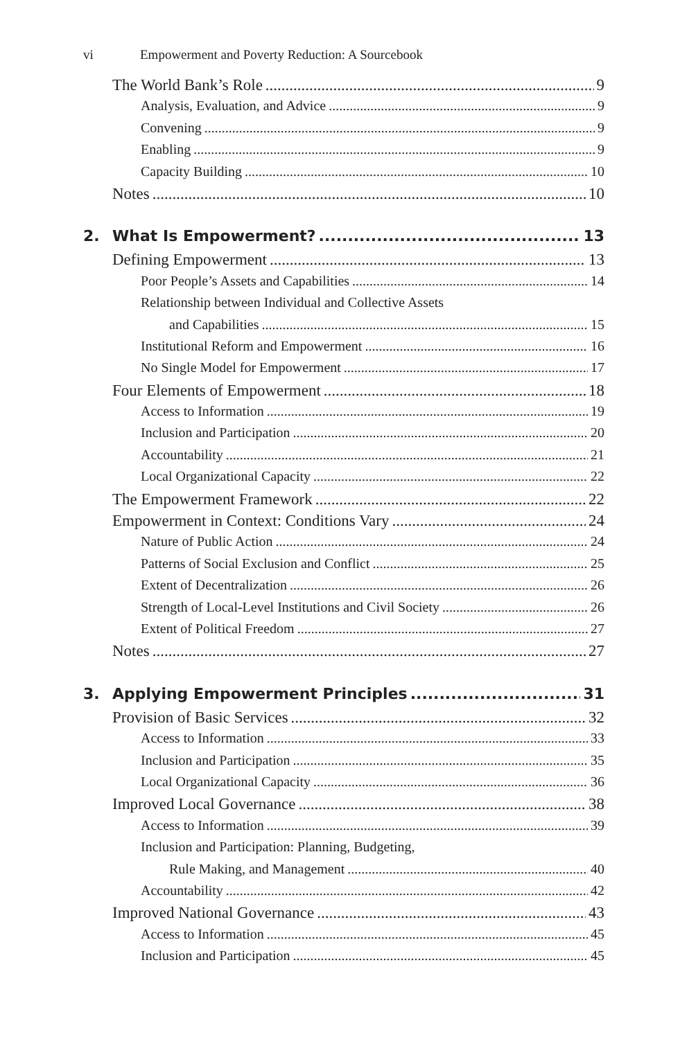vi Empowerment and Poverty Reduction: A Sourcebook
The World Bank’s Role 9
Analysis, Evaluation, and Advice 9
Convening 9
Enabling 9
Capacity Building 10
Notes 10
2. What Is Empowerment? 13
Defining Empowerment 13
Poor People’s Assets and Capabilities 14
Relationship between Individual and Collective Assets
and Capabilities 15
Institutional Reform and Empowerment 16
No Single Model for Empowerment 17
Four Elements of Empowerment 18
Access to Information 19
Inclusion and Participation 20
Accountability 21
Local Organizational Capacity 22
The Empowerment Framework 22
Empowerment in Context: Conditions Vary 24
Nature of Public Action 24
Patterns of Social Exclusion and Conflict 25
Extent of Decentralization 26
Strength of Local-Level Institutions and Civil Society 26
Extent of Political Freedom 27
Notes 27
3. Applying Empowerment Principles 31
Provision of Basic Services 32
Access to Information 33
Inclusion and Participation 35
Local Organizational Capacity 36
Improved Local Governance 38
Access to Information 39
Inclusion and Participation: Planning, Budgeting,
Rule Making, and Management 40
Accountability 42
Improved National Governance 43
Access to Information 45
Inclusion and Participation 45